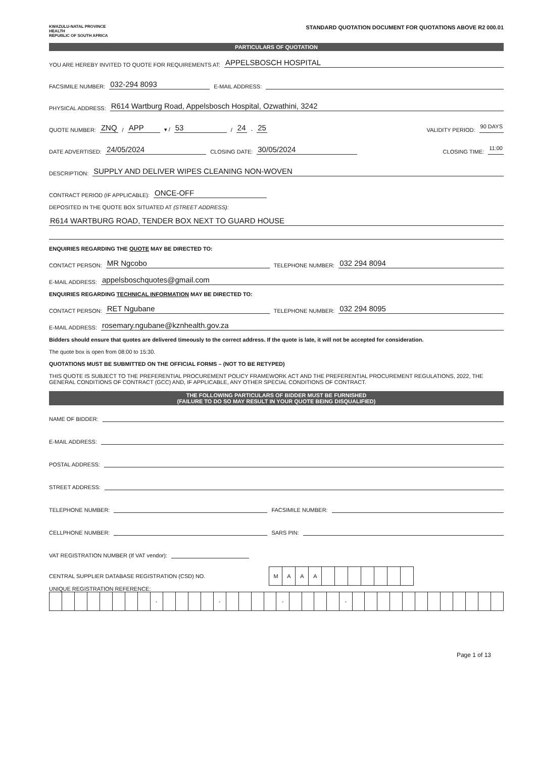KWAZULU-NATAL PROVINCE
HEALTH
REPUBLIC OF SOUTH AFRICA
STANDARD QUOTATION DOCUMENT FOR QUOTATIONS ABOVE R2 000.01
PARTICULARS OF QUOTATION
YOU ARE HEREBY INVITED TO QUOTE FOR REQUIREMENTS AT: APPELSBOSCH HOSPITAL
FACSIMILE NUMBER: 032-294 8093 E-MAIL ADDRESS:
PHYSICAL ADDRESS: R614 Wartburg Road, Appelsbosch Hospital, Ozwathini, 3242
QUOTE NUMBER: ZNQ / APP ▾ / 53 / 24 - 25 VALIDITY PERIOD: 90 DAYS
DATE ADVERTISED: 24/05/2024 CLOSING DATE: 30/05/2024 CLOSING TIME: 11:00
DESCRIPTION: SUPPLY AND DELIVER WIPES CLEANING NON-WOVEN
CONTRACT PERIOD (IF APPLICABLE): ONCE-OFF
DEPOSITED IN THE QUOTE BOX SITUATED AT (STREET ADDRESS):
R614 WARTBURG ROAD, TENDER BOX NEXT TO GUARD HOUSE
ENQUIRIES REGARDING THE QUOTE MAY BE DIRECTED TO:
CONTACT PERSON: MR Ngcobo TELEPHONE NUMBER: 032 294 8094
E-MAIL ADDRESS: appelsboschquotes@gmail.com
ENQUIRIES REGARDING TECHNICAL INFORMATION MAY BE DIRECTED TO:
CONTACT PERSON: RET Ngubane TELEPHONE NUMBER: 032 294 8095
E-MAIL ADDRESS: rosemary.ngubane@kznhealth.gov.za
Bidders should ensure that quotes are delivered timeously to the correct address. If the quote is late, it will not be accepted for consideration.
The quote box is open from 08:00 to 15:30.
QUOTATIONS MUST BE SUBMITTED ON THE OFFICIAL FORMS – (NOT TO BE RETYPED)
THIS QUOTE IS SUBJECT TO THE PREFERENTIAL PROCUREMENT POLICY FRAMEWORK ACT AND THE PREFERENTIAL PROCUREMENT REGULATIONS, 2022, THE GENERAL CONDITIONS OF CONTRACT (GCC) AND, IF APPLICABLE, ANY OTHER SPECIAL CONDITIONS OF CONTRACT.
THE FOLLOWING PARTICULARS OF BIDDER MUST BE FURNISHED
(FAILURE TO DO SO MAY RESULT IN YOUR QUOTE BEING DISQUALIFIED)
NAME OF BIDDER:
E-MAIL ADDRESS:
POSTAL ADDRESS:
STREET ADDRESS:
TELEPHONE NUMBER: FACSIMILE NUMBER:
CELLPHONE NUMBER: SARS PIN:
VAT REGISTRATION NUMBER (If VAT vendor):
CENTRAL SUPPLIER DATABASE REGISTRATION (CSD) NO.
| M | A | A | A | | | | | | | |
UNIQUE REGISTRATION REFERENCE:
| | | | | | | | | - | | | | | - | | | | | - | | | | | - | | | | | | | | | | | | |
Page 1 of 13